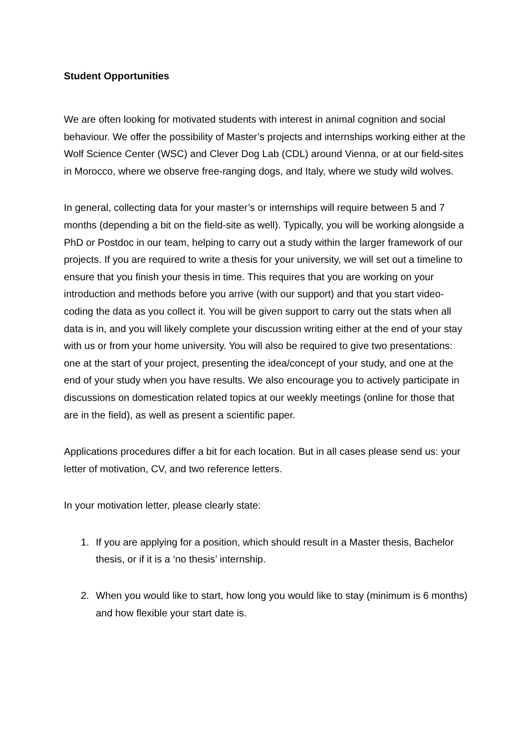Student Opportunities
We are often looking for motivated students with interest in animal cognition and social behaviour. We offer the possibility of Master’s projects and internships working either at the Wolf Science Center (WSC) and Clever Dog Lab (CDL) around Vienna, or at our field-sites in Morocco, where we observe free-ranging dogs, and Italy, where we study wild wolves.
In general, collecting data for your master’s or internships will require between 5 and 7 months (depending a bit on the field-site as well). Typically, you will be working alongside a PhD or Postdoc in our team, helping to carry out a study within the larger framework of our projects. If you are required to write a thesis for your university, we will set out a timeline to ensure that you finish your thesis in time. This requires that you are working on your introduction and methods before you arrive (with our support) and that you start video-coding the data as you collect it. You will be given support to carry out the stats when all data is in, and you will likely complete your discussion writing either at the end of your stay with us or from your home university. You will also be required to give two presentations: one at the start of your project, presenting the idea/concept of your study, and one at the end of your study when you have results. We also encourage you to actively participate in discussions on domestication related topics at our weekly meetings (online for those that are in the field), as well as present a scientific paper.
Applications procedures differ a bit for each location. But in all cases please send us: your letter of motivation, CV, and two reference letters.
In your motivation letter, please clearly state:
1. If you are applying for a position, which should result in a Master thesis, Bachelor thesis, or if it is a ‘no thesis’ internship.
2. When you would like to start, how long you would like to stay (minimum is 6 months) and how flexible your start date is.